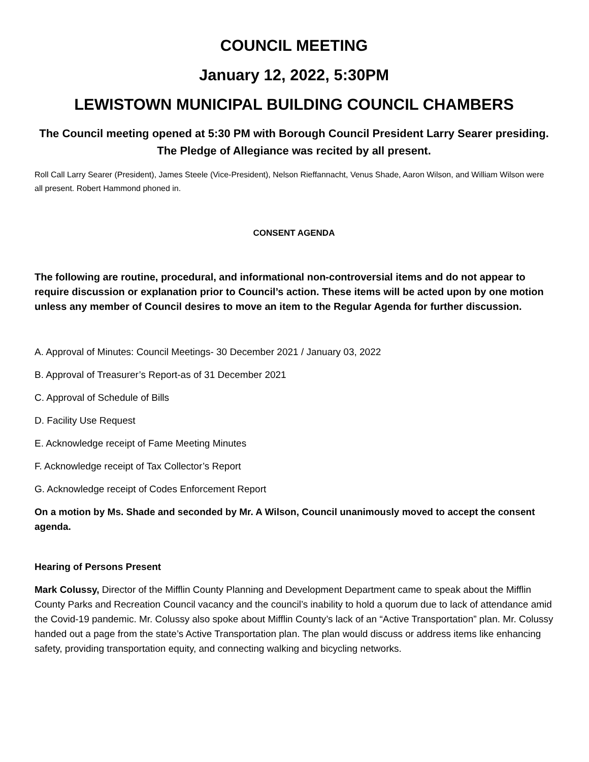COUNCIL MEETING
January 12, 2022, 5:30PM
LEWISTOWN MUNICIPAL BUILDING COUNCIL CHAMBERS
The Council meeting opened at 5:30 PM with Borough Council President Larry Searer presiding. The Pledge of Allegiance was recited by all present.
Roll Call Larry Searer (President), James Steele (Vice-President), Nelson Rieffannacht, Venus Shade, Aaron Wilson, and William Wilson were all present. Robert Hammond phoned in.
CONSENT AGENDA
The following are routine, procedural, and informational non-controversial items and do not appear to require discussion or explanation prior to Council’s action. These items will be acted upon by one motion unless any member of Council desires to move an item to the Regular Agenda for further discussion.
A. Approval of Minutes: Council Meetings- 30 December 2021 / January 03, 2022
B. Approval of Treasurer’s Report-as of 31 December 2021
C. Approval of Schedule of Bills
D. Facility Use Request
E. Acknowledge receipt of Fame Meeting Minutes
F. Acknowledge receipt of Tax Collector’s Report
G. Acknowledge receipt of Codes Enforcement Report
On a motion by Ms. Shade and seconded by Mr. A Wilson, Council unanimously moved to accept the consent agenda.
Hearing of Persons Present
Mark Colussy, Director of the Mifflin County Planning and Development Department came to speak about the Mifflin County Parks and Recreation Council vacancy and the council’s inability to hold a quorum due to lack of attendance amid the Covid-19 pandemic. Mr. Colussy also spoke about Mifflin County’s lack of an “Active Transportation” plan. Mr. Colussy handed out a page from the state’s Active Transportation plan. The plan would discuss or address items like enhancing safety, providing transportation equity, and connecting walking and bicycling networks.